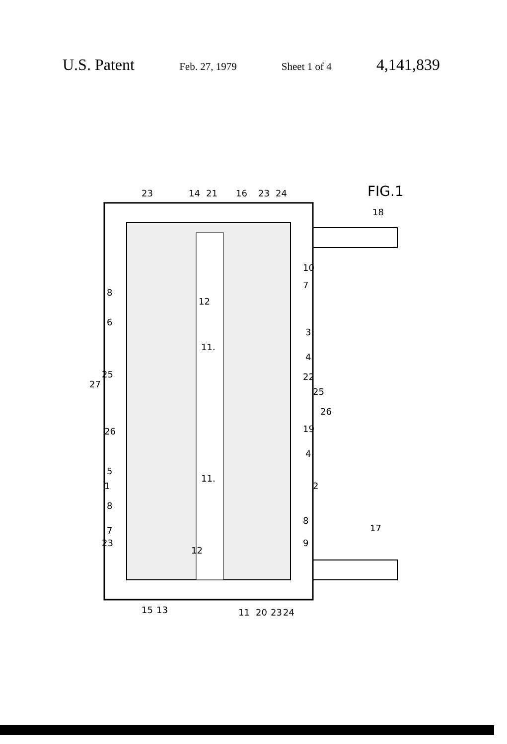U.S. Patent Feb. 27, 1979 Sheet 1 of 4 4,141,839
FIG.1 23 14 21 16 23 24
18
10
7
8
12
6
3
11.
4
25 22
27
25
26
26 19
4
5
11.
1 2
8
8
7 17
23 9
12
15 13 11 20 23 24